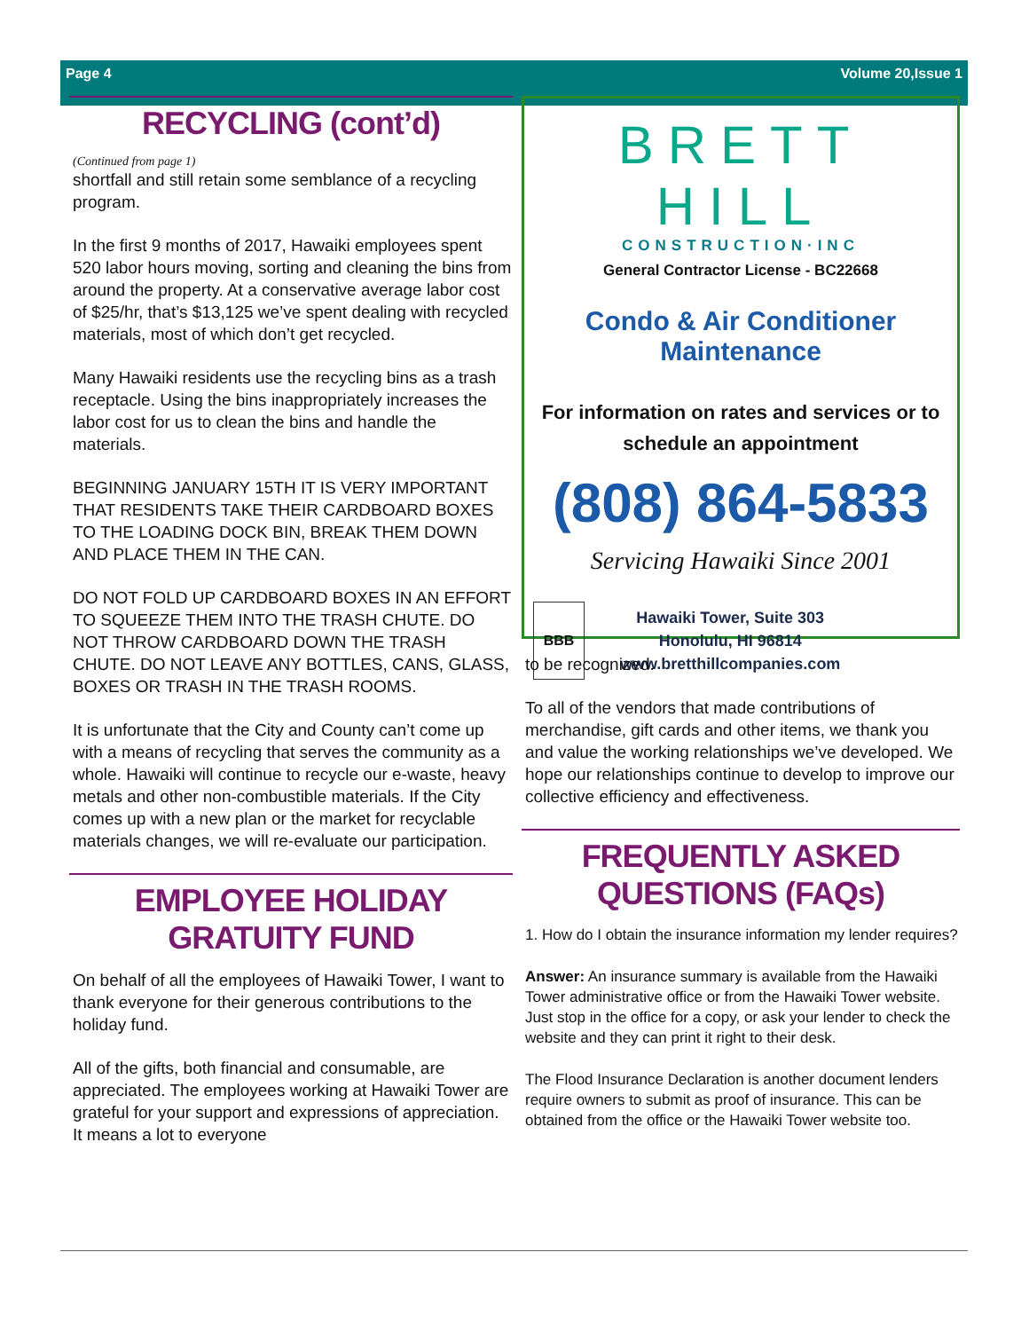Page 4 Volume 20,Issue 1
RECYCLING (cont’d)
(Continued from page 1)
shortfall and still retain some semblance of a recycling program.
In the first 9 months of 2017, Hawaiki employees spent 520 labor hours moving, sorting and cleaning the bins from around the property. At a conservative average labor cost of $25/hr, that’s $13,125 we’ve spent dealing with recycled materials, most of which don’t get recycled.
Many Hawaiki residents use the recycling bins as a trash receptacle. Using the bins inappropriately increases the labor cost for us to clean the bins and handle the materials.
BEGINNING JANUARY 15TH IT IS VERY IMPORTANT THAT RESIDENTS TAKE THEIR CARDBOARD BOXES TO THE LOADING DOCK BIN, BREAK THEM DOWN AND PLACE THEM IN THE CAN.
DO NOT FOLD UP CARDBOARD BOXES IN AN EFFORT TO SQUEEZE THEM INTO THE TRASH CHUTE. DO NOT THROW CARDBOARD DOWN THE TRASH CHUTE. DO NOT LEAVE ANY BOTTLES, CANS, GLASS, BOXES OR TRASH IN THE TRASH ROOMS.
It is unfortunate that the City and County can’t come up with a means of recycling that serves the community as a whole. Hawaiki will continue to recycle our e-waste, heavy metals and other non-combustible materials. If the City comes up with a new plan or the market for recyclable materials changes, we will re-evaluate our participation.
EMPLOYEE HOLIDAY
GRATUITY FUND
On behalf of all the employees of Hawaiki Tower, I want to thank everyone for their generous contributions to the holiday fund.
All of the gifts, both financial and consumable, are appreciated. The employees working at Hawaiki Tower are grateful for your support and expressions of appreciation. It means a lot to everyone
BRETT HILL
CONSTRUCTION·INC
General Contractor License - BC22668
Condo & Air Conditioner Maintenance
For information on rates and services or to schedule an appointment
(808) 864-5833
Servicing Hawaiki Since 2001
BBB
Hawaiki Tower, Suite 303
Honolulu, HI 96814
www.bretthillcompanies.com
to be recognized.
To all of the vendors that made contributions of merchandise, gift cards and other items, we thank you and value the working relationships we’ve developed. We hope our relationships continue to develop to improve our collective efficiency and effectiveness.
FREQUENTLY ASKED
QUESTIONS (FAQs)
1. How do I obtain the insurance information my lender requires?
Answer: An insurance summary is available from the Hawaiki Tower administrative office or from the Hawaiki Tower website. Just stop in the office for a copy, or ask your lender to check the website and they can print it right to their desk.
The Flood Insurance Declaration is another document lenders require owners to submit as proof of insurance. This can be obtained from the office or the Hawaiki Tower website too.